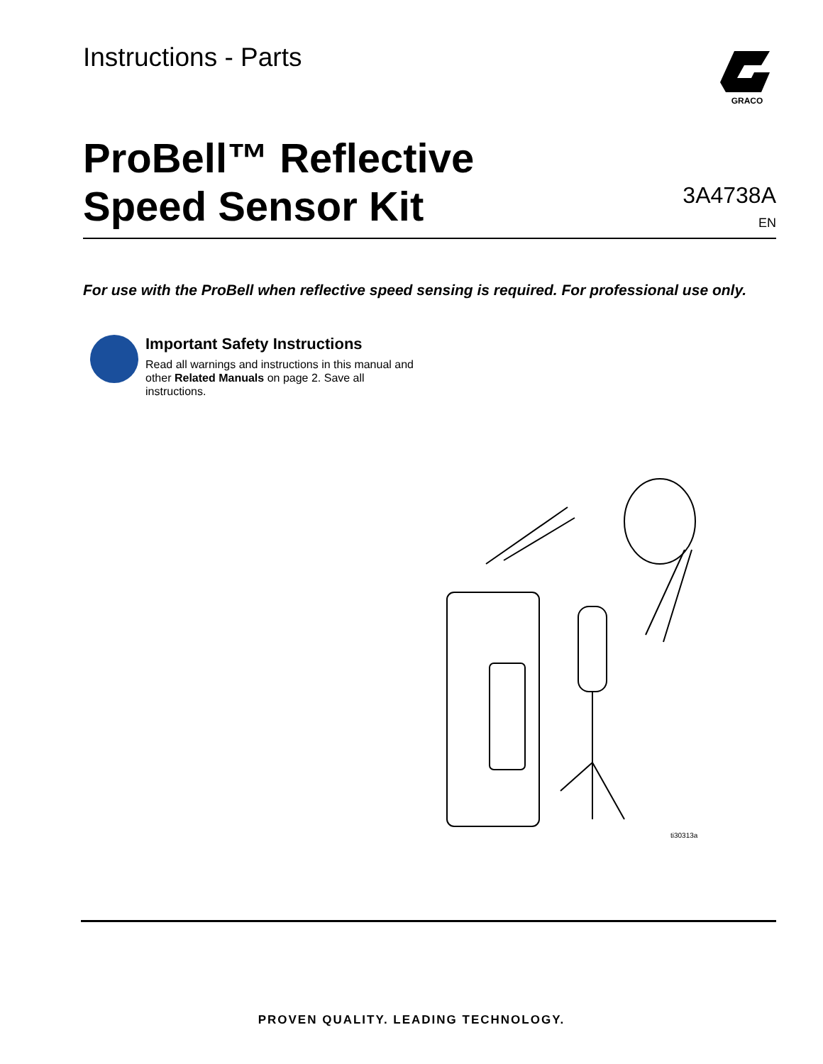Instructions - Parts
GRACO
ProBell™ Reflective
Speed Sensor Kit
3A4738A
EN
For use with the ProBell when reflective speed sensing is required. For professional use only.
Important Safety Instructions
Read all warnings and instructions in this manual and other Related Manuals on page 2. Save all instructions.
ti30313a
PROVEN QUALITY. LEADING TECHNOLOGY.